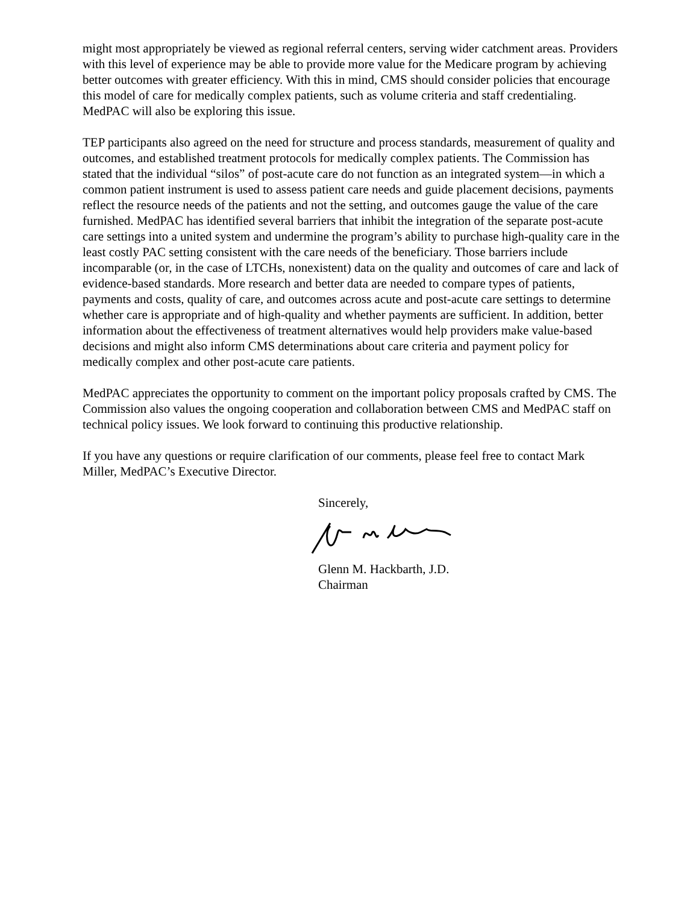might most appropriately be viewed as regional referral centers, serving wider catchment areas. Providers with this level of experience may be able to provide more value for the Medicare program by achieving better outcomes with greater efficiency. With this in mind, CMS should consider policies that encourage this model of care for medically complex patients, such as volume criteria and staff credentialing. MedPAC will also be exploring this issue.
TEP participants also agreed on the need for structure and process standards, measurement of quality and outcomes, and established treatment protocols for medically complex patients. The Commission has stated that the individual “silos” of post-acute care do not function as an integrated system—in which a common patient instrument is used to assess patient care needs and guide placement decisions, payments reflect the resource needs of the patients and not the setting, and outcomes gauge the value of the care furnished. MedPAC has identified several barriers that inhibit the integration of the separate post-acute care settings into a united system and undermine the program’s ability to purchase high-quality care in the least costly PAC setting consistent with the care needs of the beneficiary. Those barriers include incomparable (or, in the case of LTCHs, nonexistent) data on the quality and outcomes of care and lack of evidence-based standards. More research and better data are needed to compare types of patients, payments and costs, quality of care, and outcomes across acute and post-acute care settings to determine whether care is appropriate and of high-quality and whether payments are sufficient. In addition, better information about the effectiveness of treatment alternatives would help providers make value-based decisions and might also inform CMS determinations about care criteria and payment policy for medically complex and other post-acute care patients.
MedPAC appreciates the opportunity to comment on the important policy proposals crafted by CMS. The Commission also values the ongoing cooperation and collaboration between CMS and MedPAC staff on technical policy issues. We look forward to continuing this productive relationship.
If you have any questions or require clarification of our comments, please feel free to contact Mark Miller, MedPAC’s Executive Director.
Sincerely,
Glenn M. Hackbarth, J.D.
Chairman